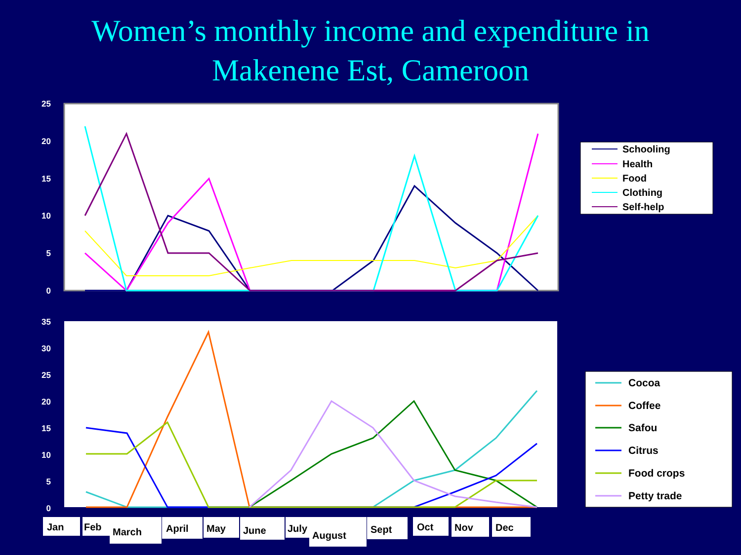Women’s monthly income and expenditure in
Makenene Est, Cameroon
25
20
15
10
5
0
Schooling
Health
Food
Clothing
Self-help
35
30
25
20
15
10
5
0
Cocoa
Coffee
Safou
Citrus
Food crops
Petty trade
Jan
Feb
March
April
May
June
July
August
Sept
Oct
Nov
Dec